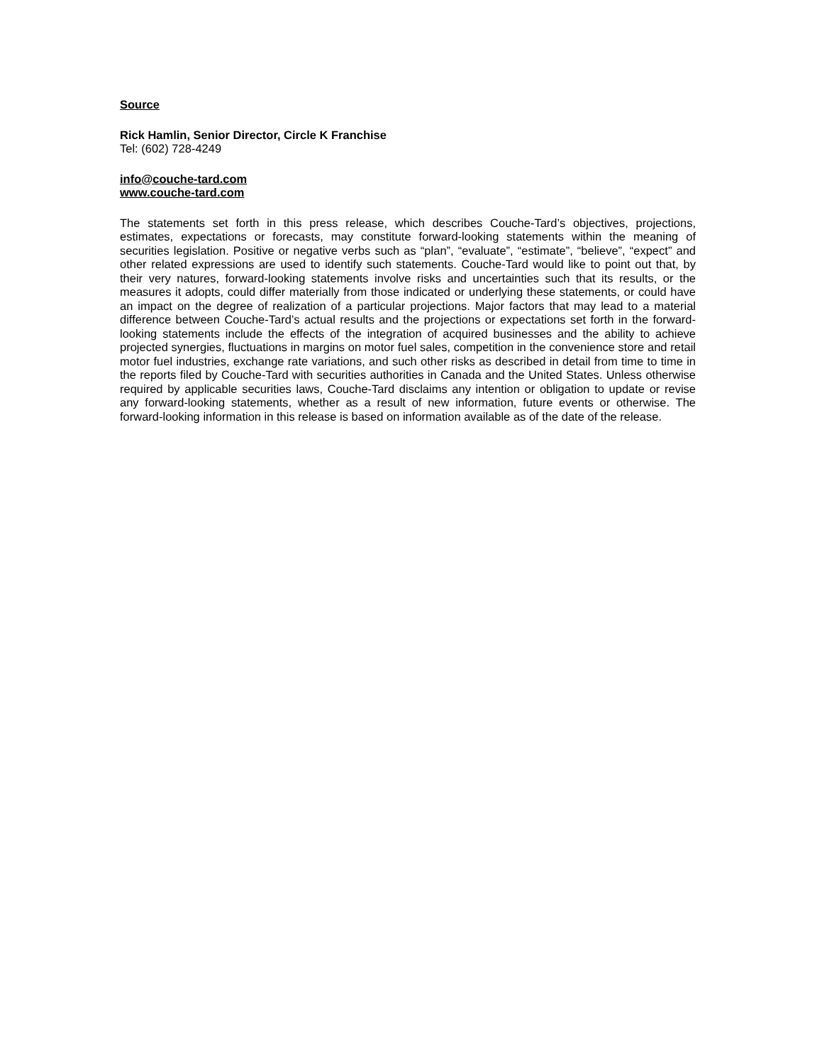Source
Rick Hamlin, Senior Director, Circle K Franchise
Tel: (602) 728-4249
info@couche-tard.com
www.couche-tard.com
The statements set forth in this press release, which describes Couche-Tard’s objectives, projections, estimates, expectations or forecasts, may constitute forward-looking statements within the meaning of securities legislation. Positive or negative verbs such as “plan”, “evaluate”, “estimate”, “believe”, “expect” and other related expressions are used to identify such statements. Couche-Tard would like to point out that, by their very natures, forward-looking statements involve risks and uncertainties such that its results, or the measures it adopts, could differ materially from those indicated or underlying these statements, or could have an impact on the degree of realization of a particular projections. Major factors that may lead to a material difference between Couche-Tard’s actual results and the projections or expectations set forth in the forward-looking statements include the effects of the integration of acquired businesses and the ability to achieve projected synergies, fluctuations in margins on motor fuel sales, competition in the convenience store and retail motor fuel industries, exchange rate variations, and such other risks as described in detail from time to time in the reports filed by Couche-Tard with securities authorities in Canada and the United States. Unless otherwise required by applicable securities laws, Couche-Tard disclaims any intention or obligation to update or revise any forward-looking statements, whether as a result of new information, future events or otherwise. The forward-looking information in this release is based on information available as of the date of the release.